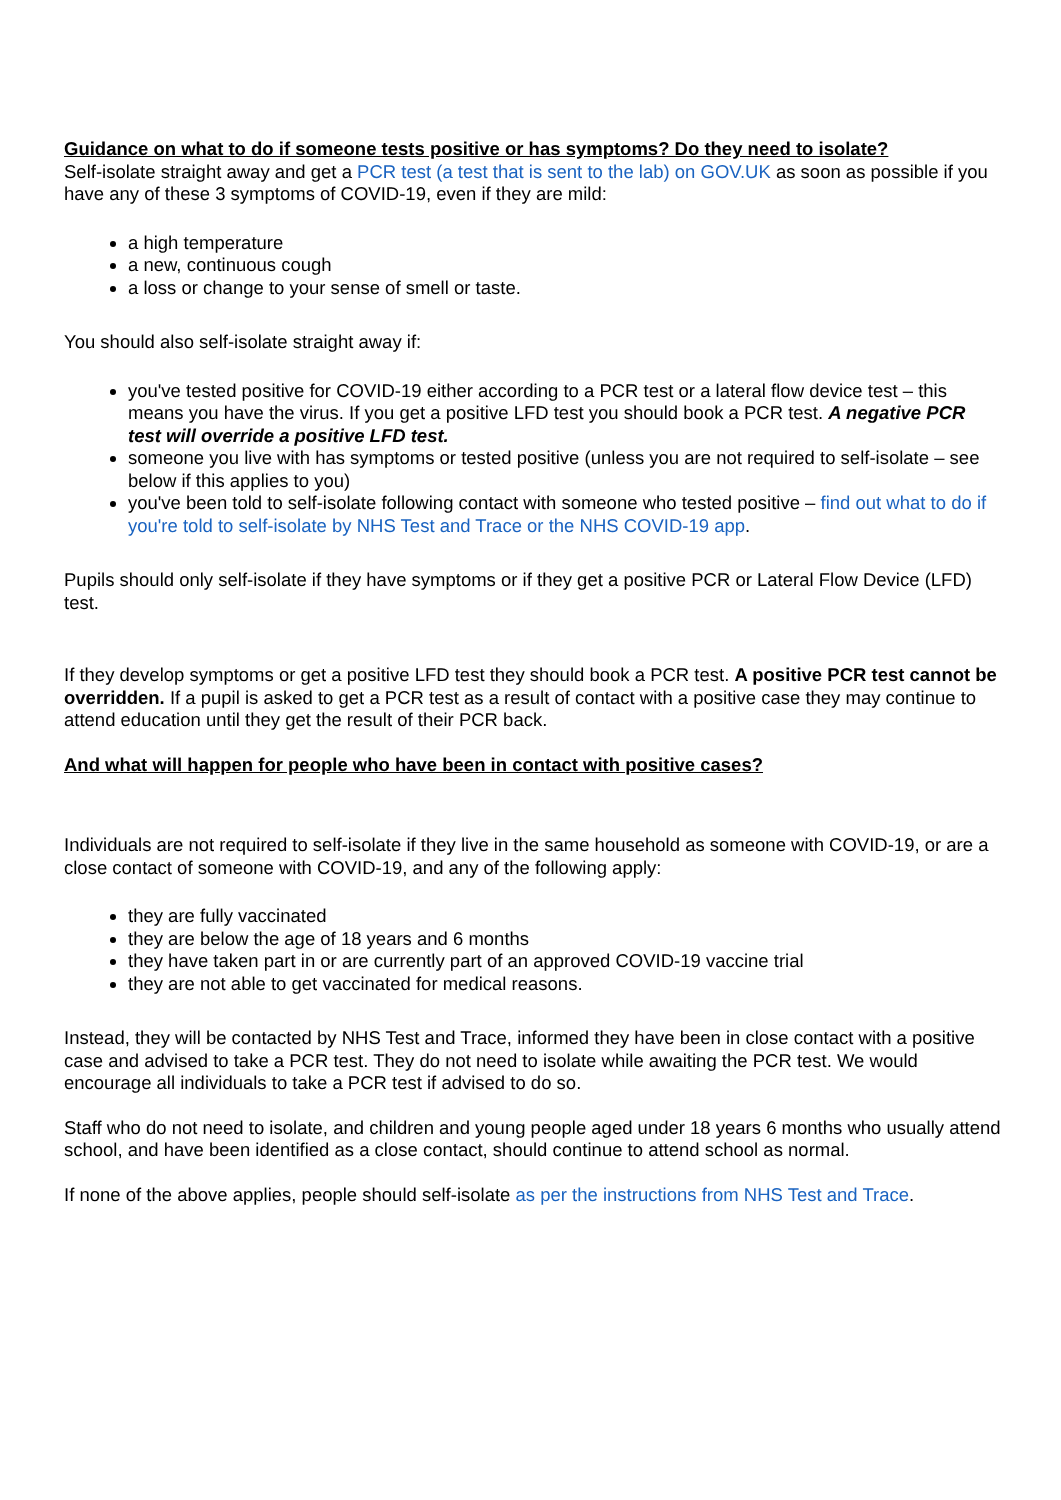Guidance on what to do if someone tests positive or has symptoms? Do they need to isolate?
Self-isolate straight away and get a PCR test (a test that is sent to the lab) on GOV.UK as soon as possible if you have any of these 3 symptoms of COVID-19, even if they are mild:
a high temperature
a new, continuous cough
a loss or change to your sense of smell or taste.
You should also self-isolate straight away if:
you've tested positive for COVID-19 either according to a PCR test or a lateral flow device test – this means you have the virus. If you get a positive LFD test you should book a PCR test. A negative PCR test will override a positive LFD test.
someone you live with has symptoms or tested positive (unless you are not required to self-isolate – see below if this applies to you)
you've been told to self-isolate following contact with someone who tested positive – find out what to do if you're told to self-isolate by NHS Test and Trace or the NHS COVID-19 app.
Pupils should only self-isolate if they have symptoms or if they get a positive PCR or Lateral Flow Device (LFD) test.
If they develop symptoms or get a positive LFD test they should book a PCR test. A positive PCR test cannot be overridden. If a pupil is asked to get a PCR test as a result of contact with a positive case they may continue to attend education until they get the result of their PCR back.
And what will happen for people who have been in contact with positive cases?
Individuals are not required to self-isolate if they live in the same household as someone with COVID-19, or are a close contact of someone with COVID-19, and any of the following apply:
they are fully vaccinated
they are below the age of 18 years and 6 months
they have taken part in or are currently part of an approved COVID-19 vaccine trial
they are not able to get vaccinated for medical reasons.
Instead, they will be contacted by NHS Test and Trace, informed they have been in close contact with a positive case and advised to take a PCR test. They do not need to isolate while awaiting the PCR test. We would encourage all individuals to take a PCR test if advised to do so.
Staff who do not need to isolate, and children and young people aged under 18 years 6 months who usually attend school, and have been identified as a close contact, should continue to attend school as normal.
If none of the above applies, people should self-isolate as per the instructions from NHS Test and Trace.